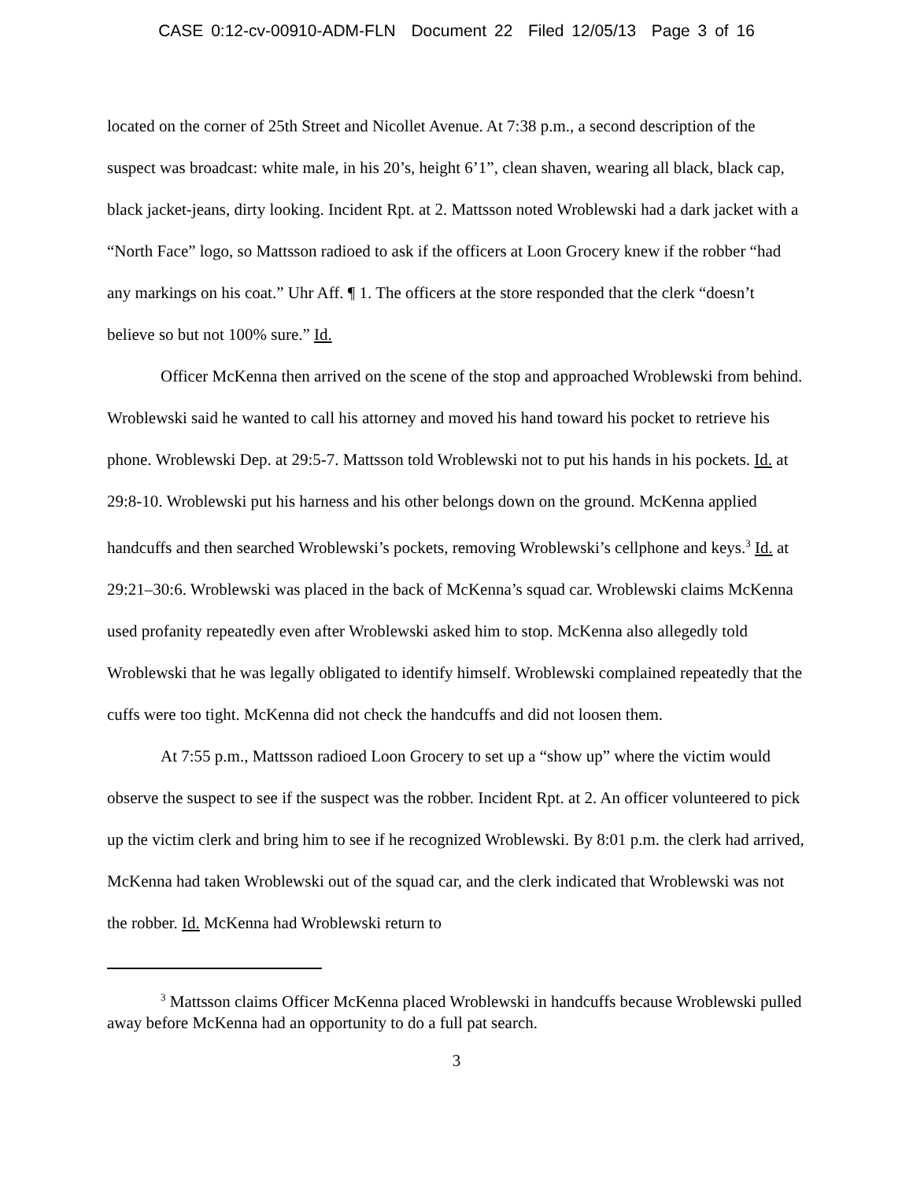CASE 0:12-cv-00910-ADM-FLN Document 22 Filed 12/05/13 Page 3 of 16
located on the corner of 25th Street and Nicollet Avenue. At 7:38 p.m., a second description of the suspect was broadcast: white male, in his 20’s, height 6’1”, clean shaven, wearing all black, black cap, black jacket-jeans, dirty looking. Incident Rpt. at 2. Mattsson noted Wroblewski had a dark jacket with a “North Face” logo, so Mattsson radioed to ask if the officers at Loon Grocery knew if the robber “had any markings on his coat.” Uhr Aff. ¶ 1. The officers at the store responded that the clerk “doesn’t believe so but not 100% sure.” Id.
Officer McKenna then arrived on the scene of the stop and approached Wroblewski from behind. Wroblewski said he wanted to call his attorney and moved his hand toward his pocket to retrieve his phone. Wroblewski Dep. at 29:5-7. Mattsson told Wroblewski not to put his hands in his pockets. Id. at 29:8-10. Wroblewski put his harness and his other belongs down on the ground. McKenna applied handcuffs and then searched Wroblewski’s pockets, removing Wroblewski’s cellphone and keys.<sup>3</sup> Id. at 29:21–30:6. Wroblewski was placed in the back of McKenna’s squad car. Wroblewski claims McKenna used profanity repeatedly even after Wroblewski asked him to stop. McKenna also allegedly told Wroblewski that he was legally obligated to identify himself. Wroblewski complained repeatedly that the cuffs were too tight. McKenna did not check the handcuffs and did not loosen them.
At 7:55 p.m., Mattsson radioed Loon Grocery to set up a “show up” where the victim would observe the suspect to see if the suspect was the robber. Incident Rpt. at 2. An officer volunteered to pick up the victim clerk and bring him to see if he recognized Wroblewski. By 8:01 p.m. the clerk had arrived, McKenna had taken Wroblewski out of the squad car, and the clerk indicated that Wroblewski was not the robber. Id. McKenna had Wroblewski return to
<sup>3</sup> Mattsson claims Officer McKenna placed Wroblewski in handcuffs because Wroblewski pulled away before McKenna had an opportunity to do a full pat search.
3